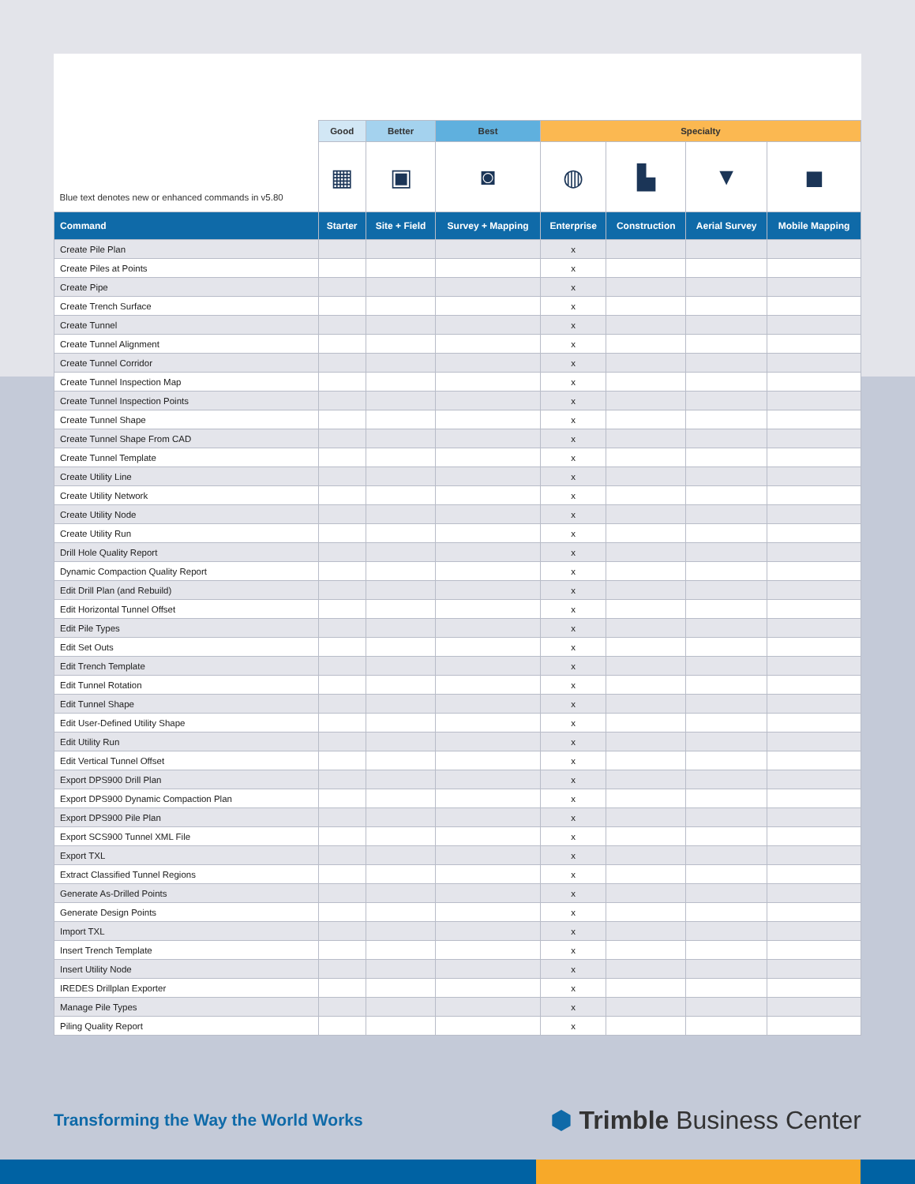| Blue text denotes new or enhanced commands in v5.80 | Good | Better | Best | Specialty | | | |
| --- | --- | --- | --- | --- | --- | --- | --- |
| | ▦ | ▣ | ◙ | ◍ | ▙ | ▼ | ◼ |
| Command | Starter | Site + Field | Survey + Mapping | Enterprise | Construction | Aerial Survey | Mobile Mapping |
| Create Pile Plan | | | | x | | | |
| Create Piles at Points | | | | x | | | |
| Create Pipe | | | | x | | | |
| Create Trench Surface | | | | x | | | |
| Create Tunnel | | | | x | | | |
| Create Tunnel Alignment | | | | x | | | |
| Create Tunnel Corridor | | | | x | | | |
| Create Tunnel Inspection Map | | | | x | | | |
| Create Tunnel Inspection Points | | | | x | | | |
| Create Tunnel Shape | | | | x | | | |
| Create Tunnel Shape From CAD | | | | x | | | |
| Create Tunnel Template | | | | x | | | |
| Create Utility Line | | | | x | | | |
| Create Utility Network | | | | x | | | |
| Create Utility Node | | | | x | | | |
| Create Utility Run | | | | x | | | |
| Drill Hole Quality Report | | | | x | | | |
| Dynamic Compaction Quality Report | | | | x | | | |
| Edit Drill Plan (and Rebuild) | | | | x | | | |
| Edit Horizontal Tunnel Offset | | | | x | | | |
| Edit Pile Types | | | | x | | | |
| Edit Set Outs | | | | x | | | |
| Edit Trench Template | | | | x | | | |
| Edit Tunnel Rotation | | | | x | | | |
| Edit Tunnel Shape | | | | x | | | |
| Edit User-Defined Utility Shape | | | | x | | | |
| Edit Utility Run | | | | x | | | |
| Edit Vertical Tunnel Offset | | | | x | | | |
| Export DPS900 Drill Plan | | | | x | | | |
| Export DPS900 Dynamic Compaction Plan | | | | x | | | |
| Export DPS900 Pile Plan | | | | x | | | |
| Export SCS900 Tunnel XML File | | | | x | | | |
| Export TXL | | | | x | | | |
| Extract Classified Tunnel Regions | | | | x | | | |
| Generate As-Drilled Points | | | | x | | | |
| Generate Design Points | | | | x | | | |
| Import TXL | | | | x | | | |
| Insert Trench Template | | | | x | | | |
| Insert Utility Node | | | | x | | | |
| IREDES Drillplan Exporter | | | | x | | | |
| Manage Pile Types | | | | x | | | |
| Piling Quality Report | | | | x | | | |
Transforming the Way the World Works
⬢ Trimble Business Center